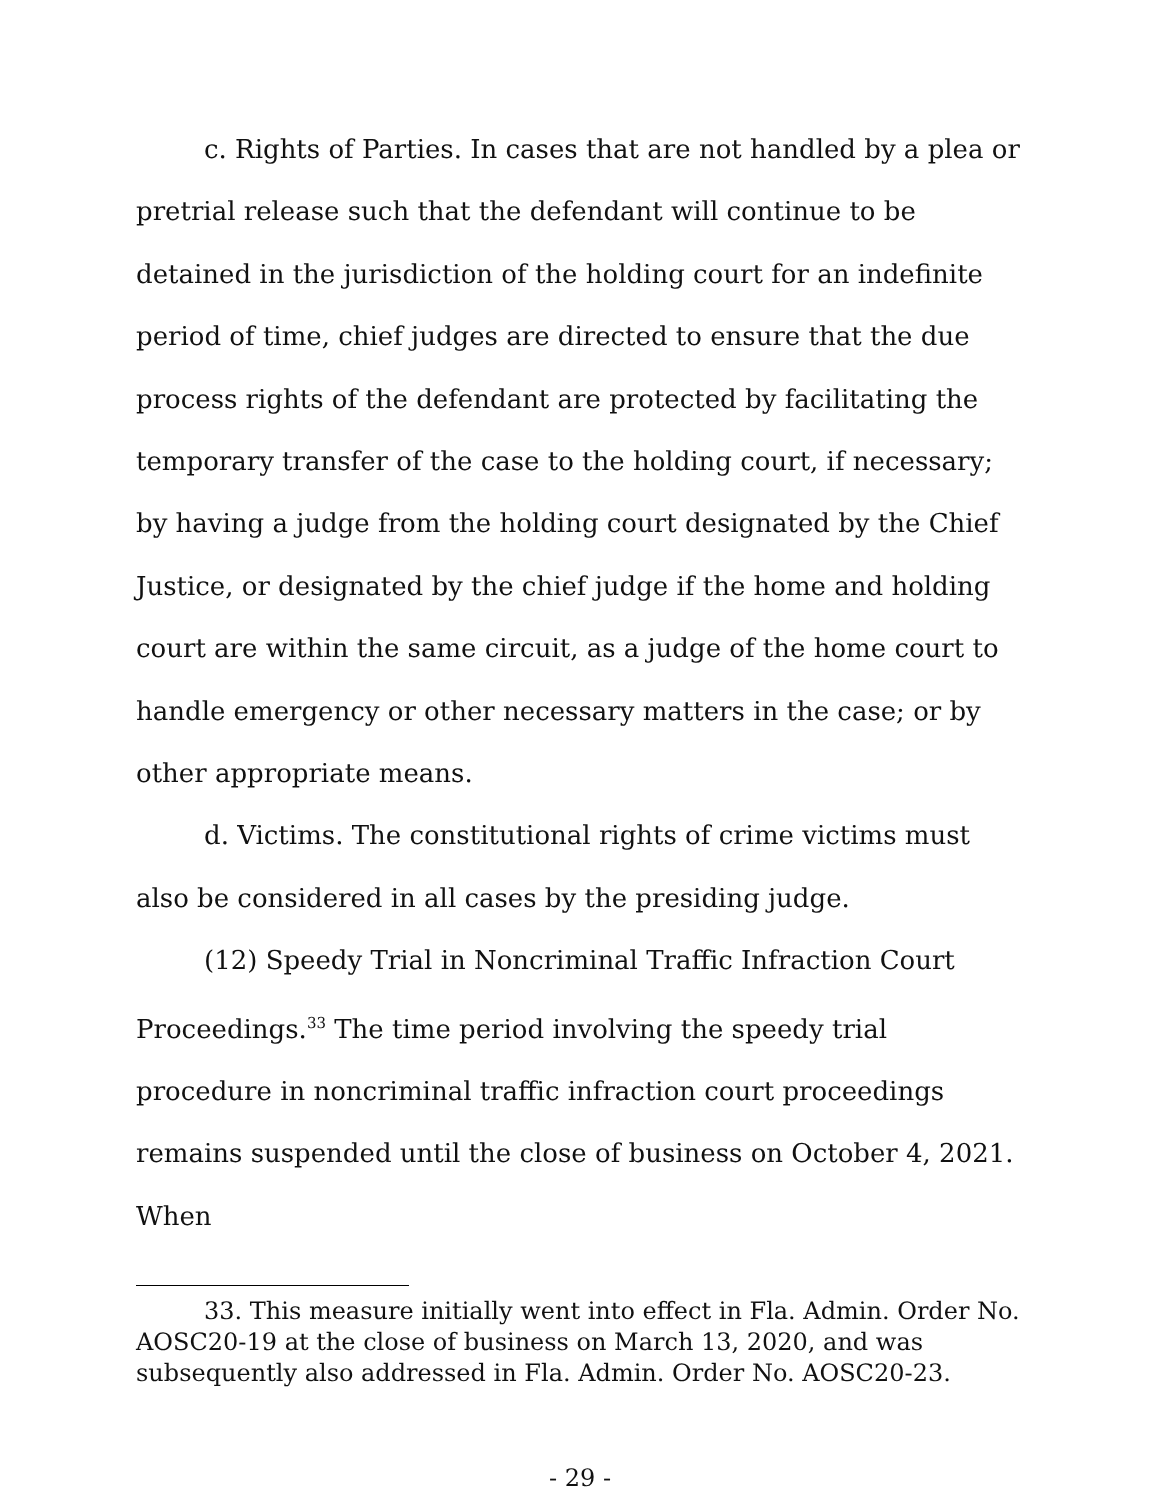c. Rights of Parties. In cases that are not handled by a plea or pretrial release such that the defendant will continue to be detained in the jurisdiction of the holding court for an indefinite period of time, chief judges are directed to ensure that the due process rights of the defendant are protected by facilitating the temporary transfer of the case to the holding court, if necessary; by having a judge from the holding court designated by the Chief Justice, or designated by the chief judge if the home and holding court are within the same circuit, as a judge of the home court to handle emergency or other necessary matters in the case; or by other appropriate means.
d. Victims. The constitutional rights of crime victims must also be considered in all cases by the presiding judge.
(12) Speedy Trial in Noncriminal Traffic Infraction Court Proceedings.<sup>33</sup> The time period involving the speedy trial procedure in noncriminal traffic infraction court proceedings remains suspended until the close of business on October 4, 2021. When
33. This measure initially went into effect in Fla. Admin. Order No. AOSC20-19 at the close of business on March 13, 2020, and was subsequently also addressed in Fla. Admin. Order No. AOSC20-23.
- 29 -